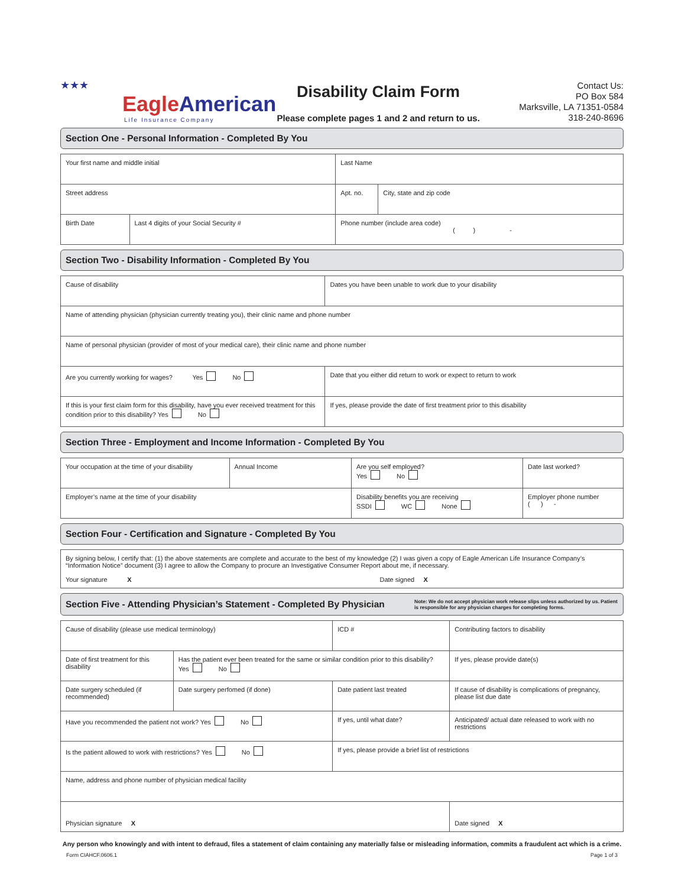★★★
EagleAmerican
Life Insurance Company
Disability Claim Form
Please complete pages 1 and 2 and return to us.
Contact Us:
PO Box 584
Marksville, LA 71351-0584
318-240-8696
Section One - Personal Information - Completed By You
| Your first name and middle initial | | Last Name | |
| Street address | | Apt. no. | City, state and zip code |
| Birth Date | Last 4 digits of your Social Security # | Phone number (include area code) ( ) - | |
Section Two - Disability Information - Completed By You
| Cause of disability | Dates you have been unable to work due to your disability |
| Name of attending physician (physician currently treating you), their clinic name and phone number | |
| Name of personal physician (provider of most of your medical care), their clinic name and phone number | |
| Are you currently working for wages? Yes No | Date that you either did return to work or expect to return to work |
| If this is your first claim form for this disability, have you ever received treatment for this condition prior to this disability? Yes No | If yes, please provide the date of first treatment prior to this disability |
Section Three - Employment and Income Information - Completed By You
| Your occupation at the time of your disability | Annual Income | Are you self employed? Yes No | Date last worked? |
| Employer’s name at the time of your disability | | Disability benefits you are receiving SSDI WC None | Employer phone number ( ) - |
Section Four - Certification and Signature - Completed By You
| By signing below, I certify that: (1) the above statements are complete and accurate to the best of my knowledge (2) I was given a copy of Eagle American Life Insurance Company’s “Information Notice” document (3) I agree to allow the Company to procure an Investigative Consumer Report about me, if necessary. Your signature X Date signed X |
Section Five - Attending Physician’s Statement - Completed By Physician Note: We do not accept physician work release slips unless authorized by us. Patient is responsible for any physician charges for completing forms.
| Cause of disability (please use medical terminology) | | ICD # | Contributing factors to disability | |
| Date of first treatment for this disability | Has the patient ever been treated for the same or similar condition prior to this disability? Yes No | | If yes, please provide date(s) | |
| Date surgery scheduled (if recommended) | Date surgery perfomed (if done) | Date patient last treated | | If cause of disability is complications of pregnancy, please list due date |
| Have you recommended the patient not work? Yes No | | If yes, until what date? | Anticipated/ actual date released to work with no restrictions | |
| Is the patient allowed to work with restrictions? Yes No | | If yes, please provide a brief list of restrictions | | |
| Name, address and phone number of physician medical facility | | | | |
| Physician signature X | | | Date signed X | |
Any person who knowingly and with intent to defraud, files a statement of claim containing any materially false or misleading information, commits a fraudulent act which is a crime.
Form CIAHCF.0606.1 Page 1 of 3